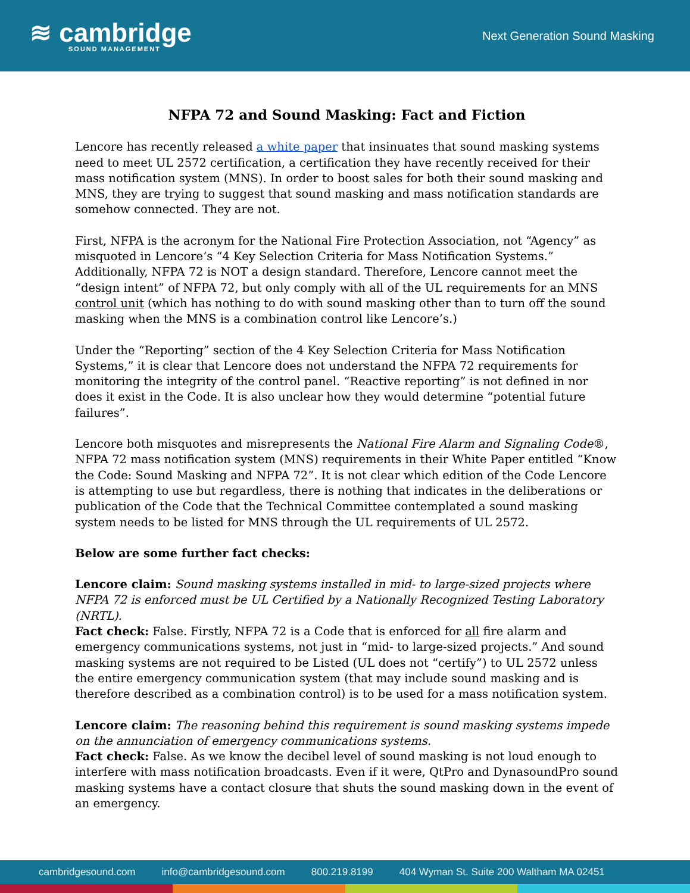≋ cambridge
SOUND MANAGEMENT
Next Generation Sound Masking
NFPA 72 and Sound Masking: Fact and Fiction
Lencore has recently released a white paper that insinuates that sound masking systems need to meet UL 2572 certification, a certification they have recently received for their mass notification system (MNS). In order to boost sales for both their sound masking and MNS, they are trying to suggest that sound masking and mass notification standards are somehow connected. They are not.
First, NFPA is the acronym for the National Fire Protection Association, not “Agency” as misquoted in Lencore’s “4 Key Selection Criteria for Mass Notification Systems.” Additionally, NFPA 72 is NOT a design standard. Therefore, Lencore cannot meet the “design intent” of NFPA 72, but only comply with all of the UL requirements for an MNS control unit (which has nothing to do with sound masking other than to turn off the sound masking when the MNS is a combination control like Lencore’s.)
Under the “Reporting” section of the 4 Key Selection Criteria for Mass Notification Systems,” it is clear that Lencore does not understand the NFPA 72 requirements for monitoring the integrity of the control panel. “Reactive reporting” is not defined in nor does it exist in the Code. It is also unclear how they would determine “potential future failures”.
Lencore both misquotes and misrepresents the National Fire Alarm and Signaling Code®, NFPA 72 mass notification system (MNS) requirements in their White Paper entitled “Know the Code: Sound Masking and NFPA 72”. It is not clear which edition of the Code Lencore is attempting to use but regardless, there is nothing that indicates in the deliberations or publication of the Code that the Technical Committee contemplated a sound masking system needs to be listed for MNS through the UL requirements of UL 2572.
Below are some further fact checks:
Lencore claim: Sound masking systems installed in mid- to large-sized projects where NFPA 72 is enforced must be UL Certified by a Nationally Recognized Testing Laboratory (NRTL).
Fact check: False. Firstly, NFPA 72 is a Code that is enforced for all fire alarm and emergency communications systems, not just in “mid- to large-sized projects.” And sound masking systems are not required to be Listed (UL does not “certify”) to UL 2572 unless the entire emergency communication system (that may include sound masking and is therefore described as a combination control) is to be used for a mass notification system.
Lencore claim: The reasoning behind this requirement is sound masking systems impede on the annunciation of emergency communications systems.
Fact check: False. As we know the decibel level of sound masking is not loud enough to interfere with mass notification broadcasts. Even if it were, QtPro and DynasoundPro sound masking systems have a contact closure that shuts the sound masking down in the event of an emergency.
cambridgesound.com info@cambridgesound.com 800.219.8199 404 Wyman St. Suite 200 Waltham MA 02451